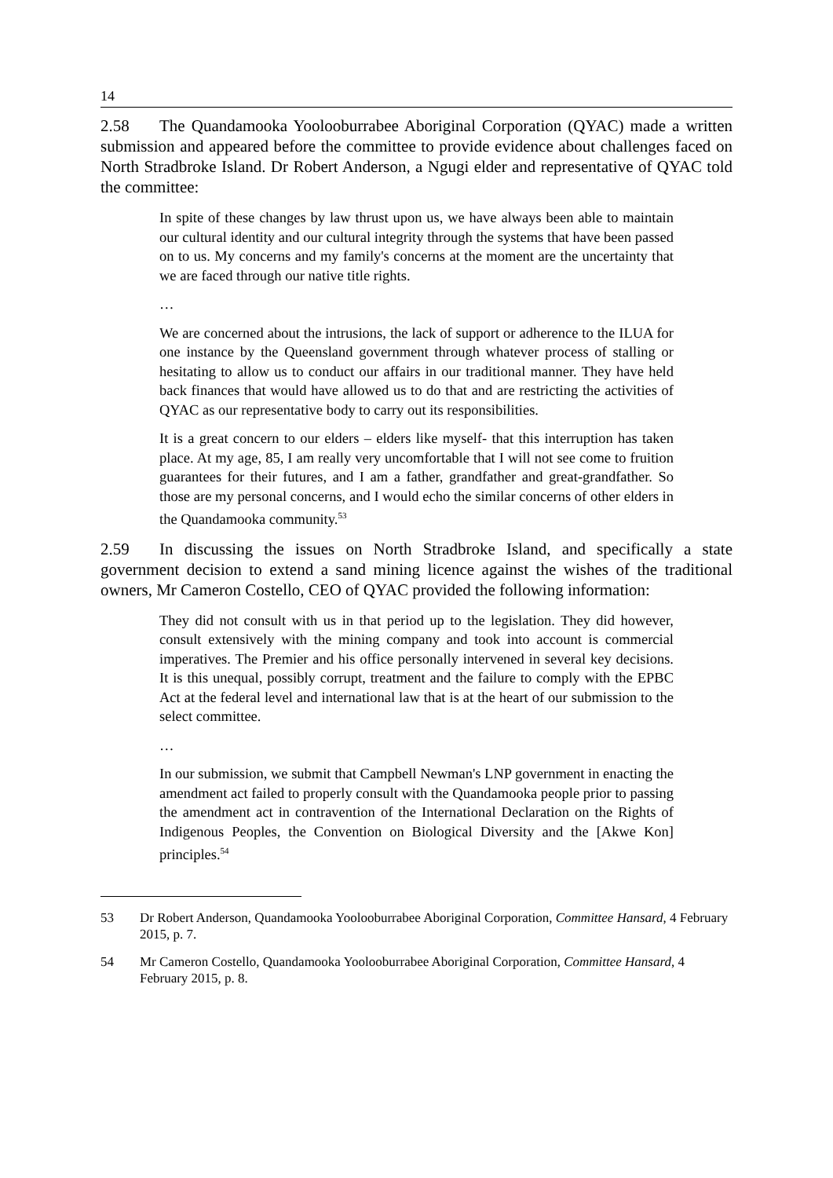14
2.58 The Quandamooka Yoolooburrabee Aboriginal Corporation (QYAC) made a written submission and appeared before the committee to provide evidence about challenges faced on North Stradbroke Island. Dr Robert Anderson, a Ngugi elder and representative of QYAC told the committee:
In spite of these changes by law thrust upon us, we have always been able to maintain our cultural identity and our cultural integrity through the systems that have been passed on to us. My concerns and my family's concerns at the moment are the uncertainty that we are faced through our native title rights.
…
We are concerned about the intrusions, the lack of support or adherence to the ILUA for one instance by the Queensland government through whatever process of stalling or hesitating to allow us to conduct our affairs in our traditional manner. They have held back finances that would have allowed us to do that and are restricting the activities of QYAC as our representative body to carry out its responsibilities.
It is a great concern to our elders – elders like myself- that this interruption has taken place. At my age, 85, I am really very uncomfortable that I will not see come to fruition guarantees for their futures, and I am a father, grandfather and great-grandfather. So those are my personal concerns, and I would echo the similar concerns of other elders in the Quandamooka community.<sup>53</sup>
2.59 In discussing the issues on North Stradbroke Island, and specifically a state government decision to extend a sand mining licence against the wishes of the traditional owners, Mr Cameron Costello, CEO of QYAC provided the following information:
They did not consult with us in that period up to the legislation. They did however, consult extensively with the mining company and took into account is commercial imperatives. The Premier and his office personally intervened in several key decisions. It is this unequal, possibly corrupt, treatment and the failure to comply with the EPBC Act at the federal level and international law that is at the heart of our submission to the select committee.
…
In our submission, we submit that Campbell Newman's LNP government in enacting the amendment act failed to properly consult with the Quandamooka people prior to passing the amendment act in contravention of the International Declaration on the Rights of Indigenous Peoples, the Convention on Biological Diversity and the [Akwe Kon] principles.<sup>54</sup>
53 Dr Robert Anderson, Quandamooka Yoolooburrabee Aboriginal Corporation, Committee Hansard, 4 February 2015, p. 7.
54 Mr Cameron Costello, Quandamooka Yoolooburrabee Aboriginal Corporation, Committee Hansard, 4 February 2015, p. 8.